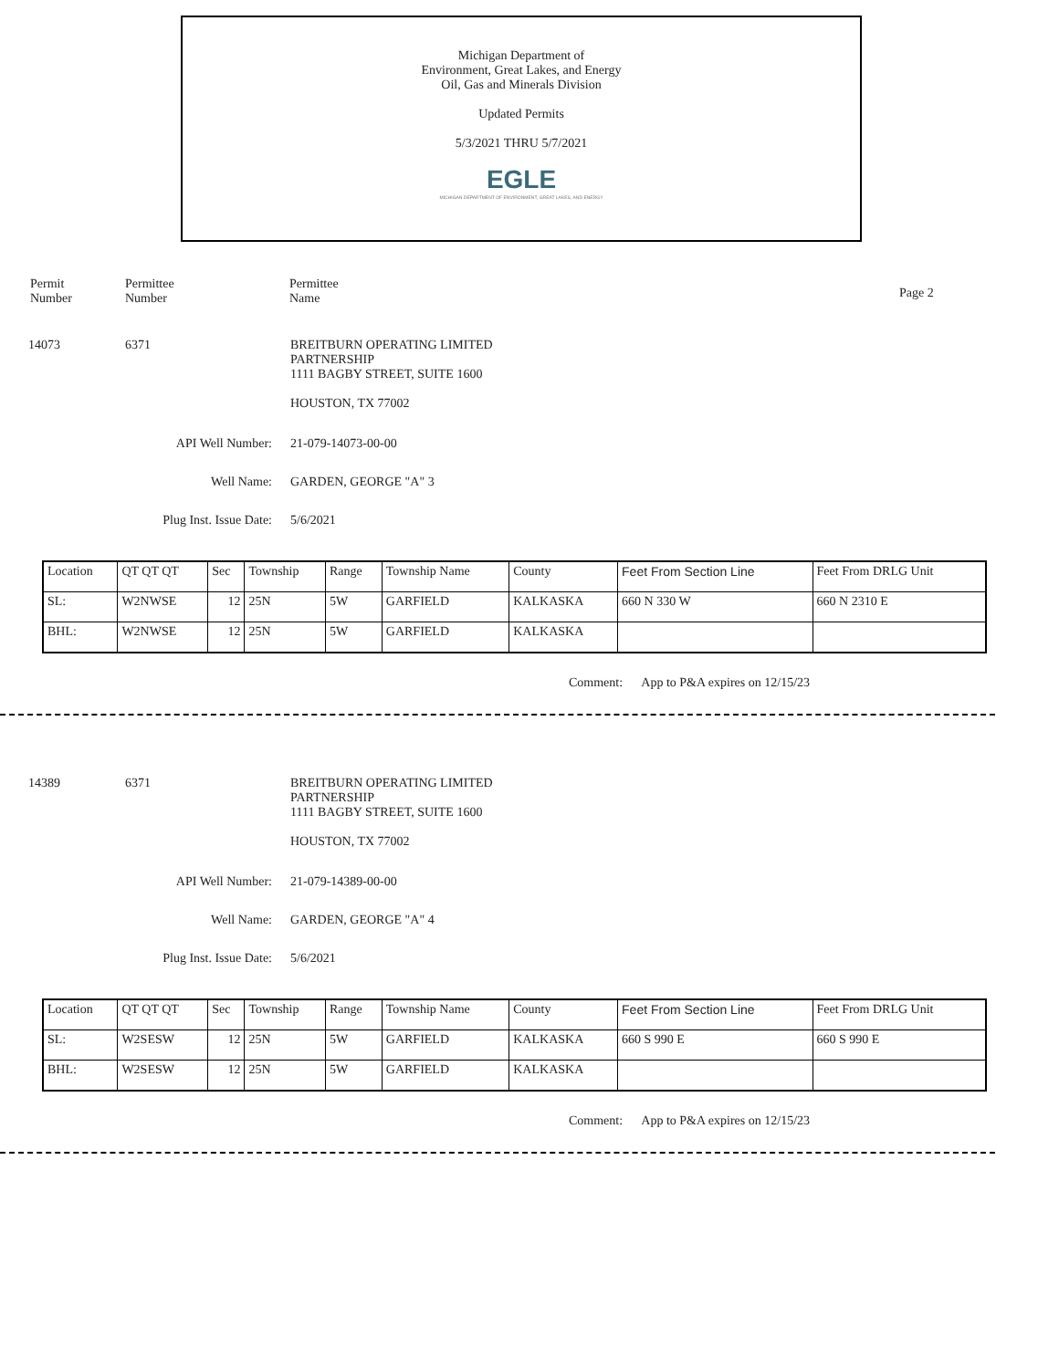Michigan Department of
Environment, Great Lakes, and Energy
Oil, Gas and Minerals Division
Updated Permits
5/3/2021 THRU 5/7/2021
EGLE
MICHIGAN DEPARTMENT OF ENVIRONMENT, GREAT LAKES, AND ENERGY
Permit
Number
Permittee
Number
Permittee
Name
Page 2
14073 6371 BREITBURN OPERATING LIMITED
PARTNERSHIP
1111 BAGBY STREET, SUITE 1600
HOUSTON, TX 77002
API Well Number: 21-079-14073-00-00
Well Name: GARDEN, GEORGE "A" 3
Plug Inst. Issue Date: 5/6/2021
| Location | QT QT QT | Sec | Township | Range | Township Name | County | Feet From Section Line | Feet From DRLG Unit |
| SL: | W2NWSE | 12 | 25N | 5W | GARFIELD | KALKASKA | 660 N 330 W | 660 N 2310 E |
| BHL: | W2NWSE | 12 | 25N | 5W | GARFIELD | KALKASKA | | |
Comment: App to P&A expires on 12/15/23
14389 6371 BREITBURN OPERATING LIMITED
PARTNERSHIP
1111 BAGBY STREET, SUITE 1600
HOUSTON, TX 77002
API Well Number: 21-079-14389-00-00
Well Name: GARDEN, GEORGE "A" 4
Plug Inst. Issue Date: 5/6/2021
| Location | QT QT QT | Sec | Township | Range | Township Name | County | Feet From Section Line | Feet From DRLG Unit |
| SL: | W2SESW | 12 | 25N | 5W | GARFIELD | KALKASKA | 660 S 990 E | 660 S 990 E |
| BHL: | W2SESW | 12 | 25N | 5W | GARFIELD | KALKASKA | | |
Comment: App to P&A expires on 12/15/23